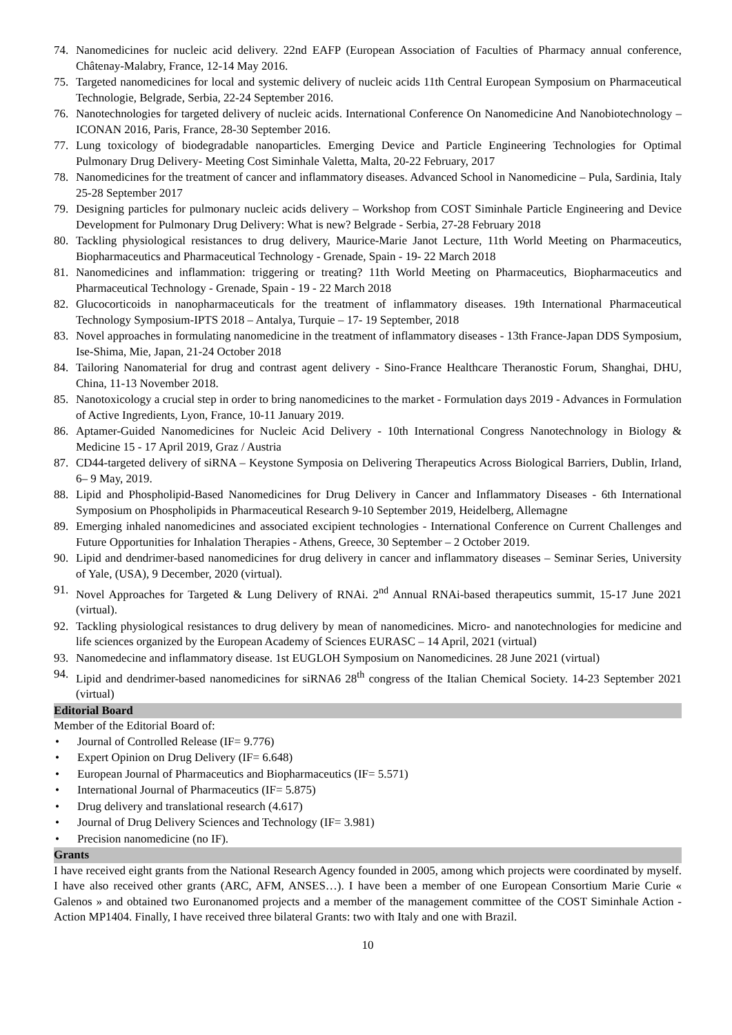74. Nanomedicines for nucleic acid delivery. 22nd EAFP (European Association of Faculties of Pharmacy annual conference, Châtenay-Malabry, France, 12-14 May 2016.
75. Targeted nanomedicines for local and systemic delivery of nucleic acids 11th Central European Symposium on Pharmaceutical Technologie, Belgrade, Serbia, 22-24 September 2016.
76. Nanotechnologies for targeted delivery of nucleic acids. International Conference On Nanomedicine And Nanobiotechnology – ICONAN 2016, Paris, France, 28-30 September 2016.
77. Lung toxicology of biodegradable nanoparticles. Emerging Device and Particle Engineering Technologies for Optimal Pulmonary Drug Delivery- Meeting Cost Siminhale Valetta, Malta, 20-22 February, 2017
78. Nanomedicines for the treatment of cancer and inflammatory diseases. Advanced School in Nanomedicine – Pula, Sardinia, Italy 25-28 September 2017
79. Designing particles for pulmonary nucleic acids delivery – Workshop from COST Siminhale Particle Engineering and Device Development for Pulmonary Drug Delivery: What is new? Belgrade - Serbia, 27-28 February 2018
80. Tackling physiological resistances to drug delivery, Maurice-Marie Janot Lecture, 11th World Meeting on Pharmaceutics, Biopharmaceutics and Pharmaceutical Technology - Grenade, Spain - 19- 22 March 2018
81. Nanomedicines and inflammation: triggering or treating? 11th World Meeting on Pharmaceutics, Biopharmaceutics and Pharmaceutical Technology - Grenade, Spain - 19 - 22 March 2018
82. Glucocorticoids in nanopharmaceuticals for the treatment of inflammatory diseases. 19th International Pharmaceutical Technology Symposium-IPTS 2018 – Antalya, Turquie – 17- 19 September, 2018
83. Novel approaches in formulating nanomedicine in the treatment of inflammatory diseases - 13th France-Japan DDS Symposium, Ise-Shima, Mie, Japan, 21-24 October 2018
84. Tailoring Nanomaterial for drug and contrast agent delivery - Sino-France Healthcare Theranostic Forum, Shanghai, DHU, China, 11-13 November 2018.
85. Nanotoxicology a crucial step in order to bring nanomedicines to the market - Formulation days 2019 - Advances in Formulation of Active Ingredients, Lyon, France, 10-11 January 2019.
86. Aptamer-Guided Nanomedicines for Nucleic Acid Delivery - 10th International Congress Nanotechnology in Biology & Medicine 15 - 17 April 2019, Graz / Austria
87. CD44-targeted delivery of siRNA – Keystone Symposia on Delivering Therapeutics Across Biological Barriers, Dublin, Irland, 6– 9 May, 2019.
88. Lipid and Phospholipid-Based Nanomedicines for Drug Delivery in Cancer and Inflammatory Diseases - 6th International Symposium on Phospholipids in Pharmaceutical Research 9-10 September 2019, Heidelberg, Allemagne
89. Emerging inhaled nanomedicines and associated excipient technologies - International Conference on Current Challenges and Future Opportunities for Inhalation Therapies - Athens, Greece, 30 September – 2 October 2019.
90. Lipid and dendrimer-based nanomedicines for drug delivery in cancer and inflammatory diseases – Seminar Series, University of Yale, (USA), 9 December, 2020 (virtual).
91. Novel Approaches for Targeted & Lung Delivery of RNAi. 2<sup>nd</sup> Annual RNAi-based therapeutics summit, 15-17 June 2021 (virtual).
92. Tackling physiological resistances to drug delivery by mean of nanomedicines. Micro- and nanotechnologies for medicine and life sciences organized by the European Academy of Sciences EURASC – 14 April, 2021 (virtual)
93. Nanomedecine and inflammatory disease. 1st EUGLOH Symposium on Nanomedicines. 28 June 2021 (virtual)
94. Lipid and dendrimer-based nanomedicines for siRNA6 28<sup>th</sup> congress of the Italian Chemical Society. 14-23 September 2021 (virtual)
Editorial Board
Member of the Editorial Board of:
• Journal of Controlled Release (IF= 9.776)
• Expert Opinion on Drug Delivery (IF= 6.648)
• European Journal of Pharmaceutics and Biopharmaceutics (IF= 5.571)
• International Journal of Pharmaceutics (IF= 5.875)
• Drug delivery and translational research (4.617)
• Journal of Drug Delivery Sciences and Technology (IF= 3.981)
• Precision nanomedicine (no IF).
Grants
I have received eight grants from the National Research Agency founded in 2005, among which projects were coordinated by myself. I have also received other grants (ARC, AFM, ANSES…). I have been a member of one European Consortium Marie Curie « Galenos » and obtained two Euronanomed projects and a member of the management committee of the COST Siminhale Action - Action MP1404. Finally, I have received three bilateral Grants: two with Italy and one with Brazil.
10